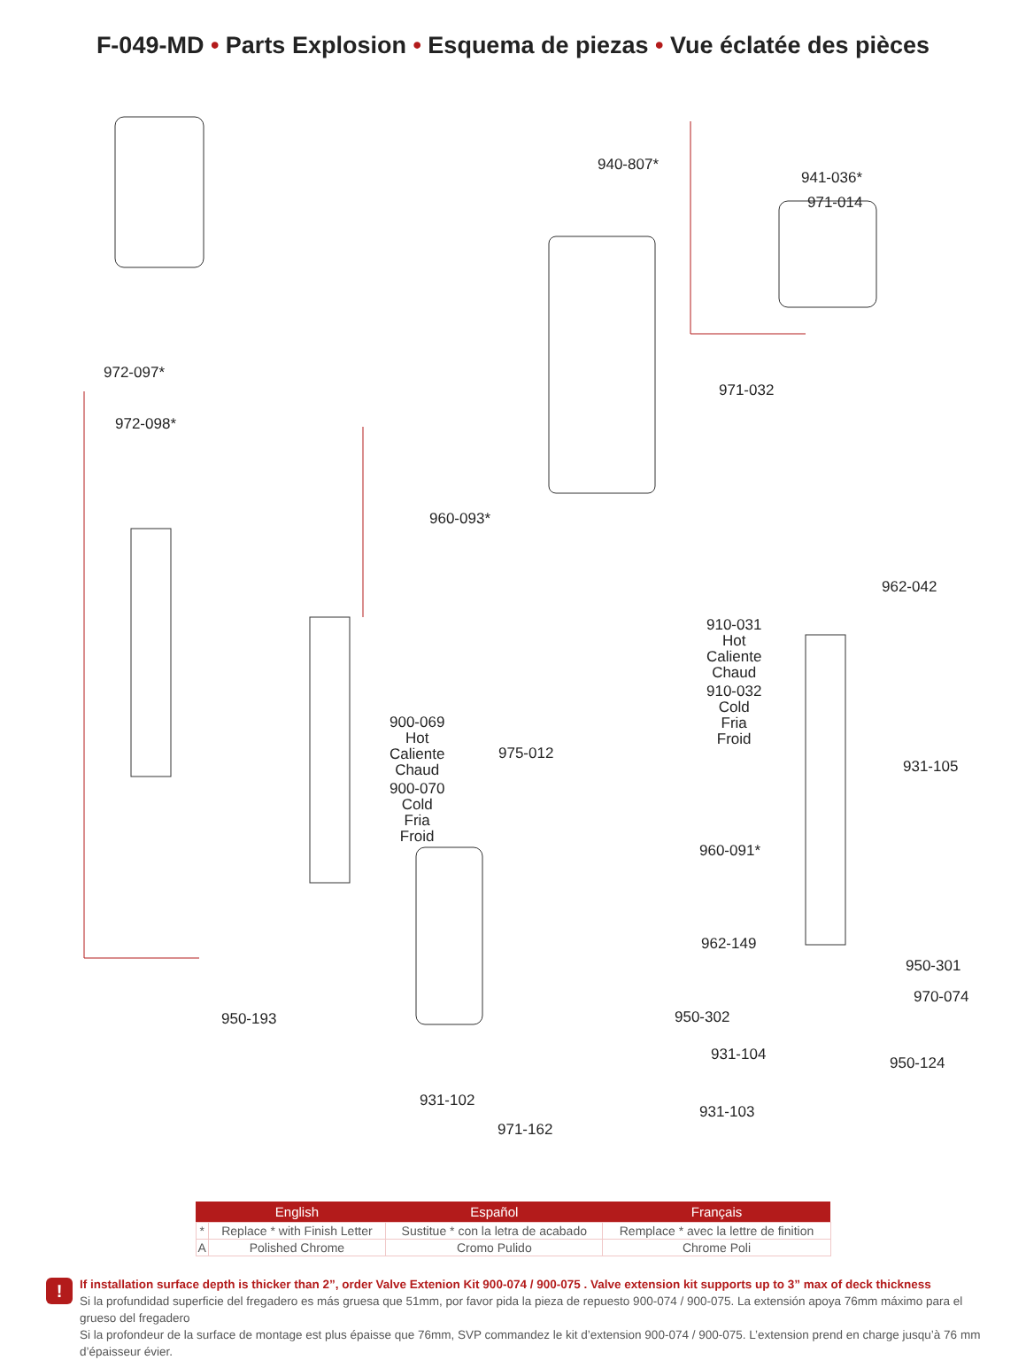F-049-MD • Parts Explosion • Esquema de piezas • Vue éclatée des pièces
940-807*
941-036*
971-014
972-097*
972-098*
971-032
960-093*
962-042
910-031
Hot
Caliente
Chaud
910-032
Cold
Fria
Froid
900-069
Hot
Caliente
Chaud
900-070
Cold
Fria
Froid
975-012
931-105
960-091*
962-149
950-301
970-074
950-193 950-302
931-104 950-124
931-102
931-103
971-162
| | English | Español | Français |
| --- | --- | --- | --- |
| * | Replace * with Finish Letter | Sustitue * con la letra de acabado | Remplace * avec la lettre de finition |
| A | Polished Chrome | Cromo Pulido | Chrome Poli |
!
If installation surface depth is thicker than 2”, order Valve Extenion Kit 900-074 / 900-075 . Valve extension kit supports up to 3” max of deck thickness
Si la profundidad superficie del fregadero es más gruesa que 51mm, por favor pida la pieza de repuesto 900-074 / 900-075. La extensión apoya 76mm máximo para el grueso del fregadero
Si la profondeur de la surface de montage est plus épaisse que 76mm, SVP commandez le kit d’extension 900-074 / 900-075. L’extension prend en charge jusqu’à 76 mm d’épaisseur évier.